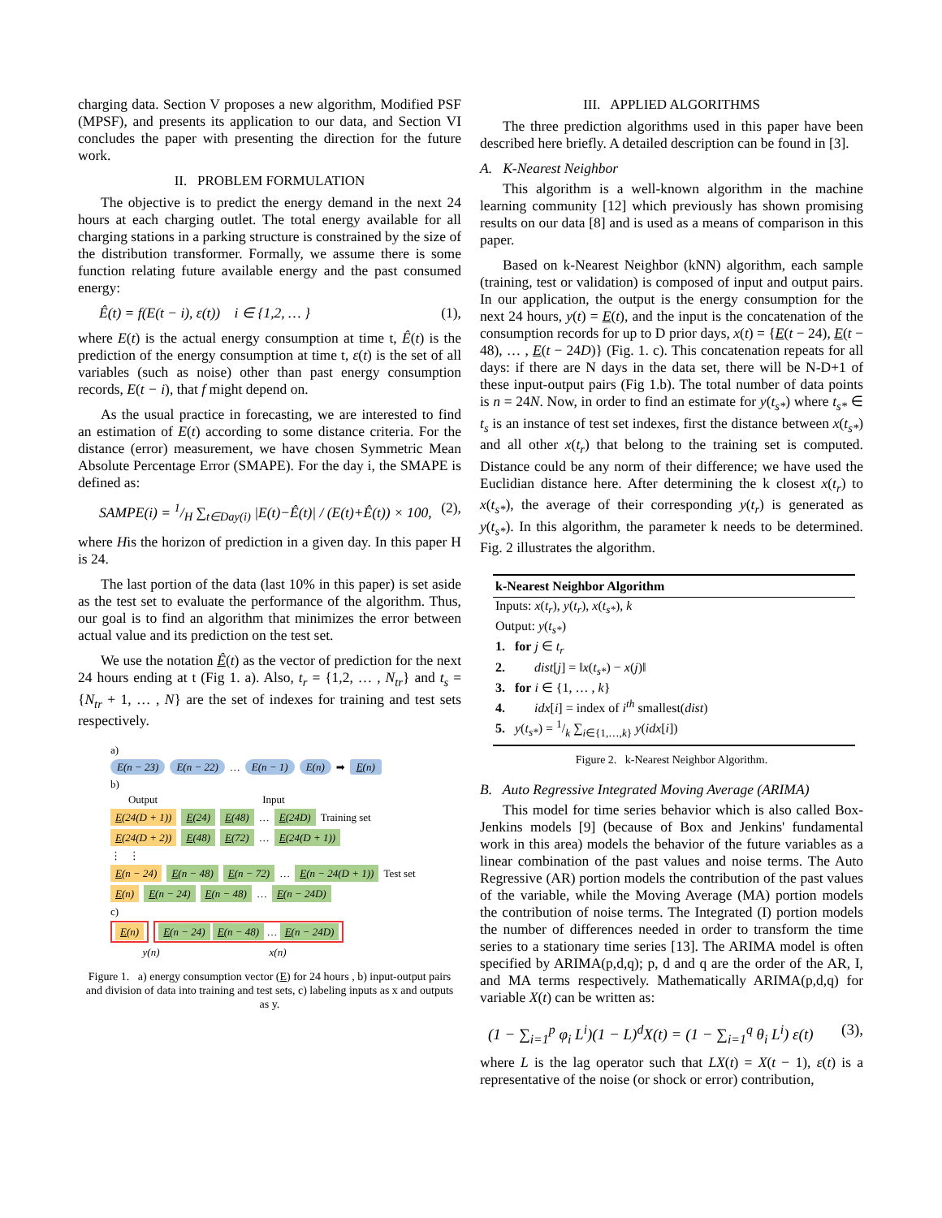charging data. Section V proposes a new algorithm, Modified PSF (MPSF), and presents its application to our data, and Section VI concludes the paper with presenting the direction for the future work.
II. PROBLEM FORMULATION
The objective is to predict the energy demand in the next 24 hours at each charging outlet. The total energy available for all charging stations in a parking structure is constrained by the size of the distribution transformer. Formally, we assume there is some function relating future available energy and the past consumed energy:
Ê(t) = f(E(t − i), ε(t)) i ∈ {1,2, … } (1),
where E(t) is the actual energy consumption at time t, Ê(t) is the prediction of the energy consumption at time t, ε(t) is the set of all variables (such as noise) other than past energy consumption records, E(t − i), that f might depend on.
As the usual practice in forecasting, we are interested to find an estimation of E(t) according to some distance criteria. For the distance (error) measurement, we have chosen Symmetric Mean Absolute Percentage Error (SMAPE). For the day i, the SMAPE is defined as:
SAMPE(i) = 1/H ∑<sub>t∈Day(i)</sub> |E(t)−Ê(t)| / (E(t)+Ê(t)) × 100, (2),
where His the horizon of prediction in a given day. In this paper H is 24.
The last portion of the data (last 10% in this paper) is set aside as the test set to evaluate the performance of the algorithm. Thus, our goal is to find an algorithm that minimizes the error between actual value and its prediction on the test set.
We use the notation Ê(t) as the vector of prediction for the next 24 hours ending at t (Fig 1. a). Also, t<sub>r</sub> = {1,2, … , N<sub>tr</sub>} and t<sub>s</sub> = {N<sub>tr</sub> + 1, … , N} are the set of indexes for training and test sets respectively.
a)
E(n − 23) E(n − 22) … E(n − 1) E(n) ➡ E(n)
b)
Output Input
E(24(D + 1)) E(24) E(48) … E(24D) Training set
E(24(D + 2)) E(48) E(72) … E(24(D + 1))
⋮ ⋮
E(n − 24) E(n − 48) E(n − 72) … E(n − 24(D + 1)) Test set
E(n) E(n − 24) E(n − 48) … E(n − 24D)
c)
E(n) E(n − 24) E(n − 48) … E(n − 24D)
y(n) x(n)
Figure 1. a) energy consumption vector (E) for 24 hours , b) input-output pairs and division of data into training and test sets, c) labeling inputs as x and outputs as y.
III. APPLIED ALGORITHMS
The three prediction algorithms used in this paper have been described here briefly. A detailed description can be found in [3].
A. K-Nearest Neighbor
This algorithm is a well-known algorithm in the machine learning community [12] which previously has shown promising results on our data [8] and is used as a means of comparison in this paper.
Based on k-Nearest Neighbor (kNN) algorithm, each sample (training, test or validation) is composed of input and output pairs. In our application, the output is the energy consumption for the next 24 hours, y(t) = E(t), and the input is the concatenation of the consumption records for up to D prior days, x(t) = {E(t − 24), E(t − 48), … , E(t − 24D)} (Fig. 1. c). This concatenation repeats for all days: if there are N days in the data set, there will be N-D+1 of these input-output pairs (Fig 1.b). The total number of data points is n = 24N. Now, in order to find an estimate for y(t<sub>s*</sub>) where t<sub>s*</sub> ∈ t<sub>s</sub> is an instance of test set indexes, first the distance between x(t<sub>s*</sub>) and all other x(t<sub>r</sub>) that belong to the training set is computed. Distance could be any norm of their difference; we have used the Euclidian distance here. After determining the k closest x(t<sub>r</sub>) to x(t<sub>s*</sub>), the average of their corresponding y(t<sub>r</sub>) is generated as y(t<sub>s*</sub>). In this algorithm, the parameter k needs to be determined. Fig. 2 illustrates the algorithm.
k-Nearest Neighbor Algorithm
Inputs: x(t<sub>r</sub>), y(t<sub>r</sub>), x(t<sub>s*</sub>), k
Output: y(t<sub>s*</sub>)
1. for j ∈ t<sub>r</sub>
2. dist[j] = ‖x(t<sub>s*</sub>) − x(j)‖
3. for i ∈ {1, … , k}
4. idx[i] = index of i<sup>th</sup> smallest(dist)
5. y(t<sub>s*</sub>) = 1/k ∑<sub>i∈{1,…,k}</sub> y(idx[i])
Figure 2. k-Nearest Neighbor Algorithm.
B. Auto Regressive Integrated Moving Average (ARIMA)
This model for time series behavior which is also called Box-Jenkins models [9] (because of Box and Jenkins' fundamental work in this area) models the behavior of the future variables as a linear combination of the past values and noise terms. The Auto Regressive (AR) portion models the contribution of the past values of the variable, while the Moving Average (MA) portion models the contribution of noise terms. The Integrated (I) portion models the number of differences needed in order to transform the time series to a stationary time series [13]. The ARIMA model is often specified by ARIMA(p,d,q); p, d and q are the order of the AR, I, and MA terms respectively. Mathematically ARIMA(p,d,q) for variable X(t) can be written as:
(1 − ∑<sub>i=1</sub><sup>p</sup> φ<sub>i</sub> L<sup>i</sup>)(1 − L)<sup>d</sup>X(t) = (1 − ∑<sub>i=1</sub><sup>q</sup> θ<sub>i</sub> L<sup>i</sup>) ε(t) (3),
where L is the lag operator such that LX(t) = X(t − 1), ε(t) is a representative of the noise (or shock or error) contribution,